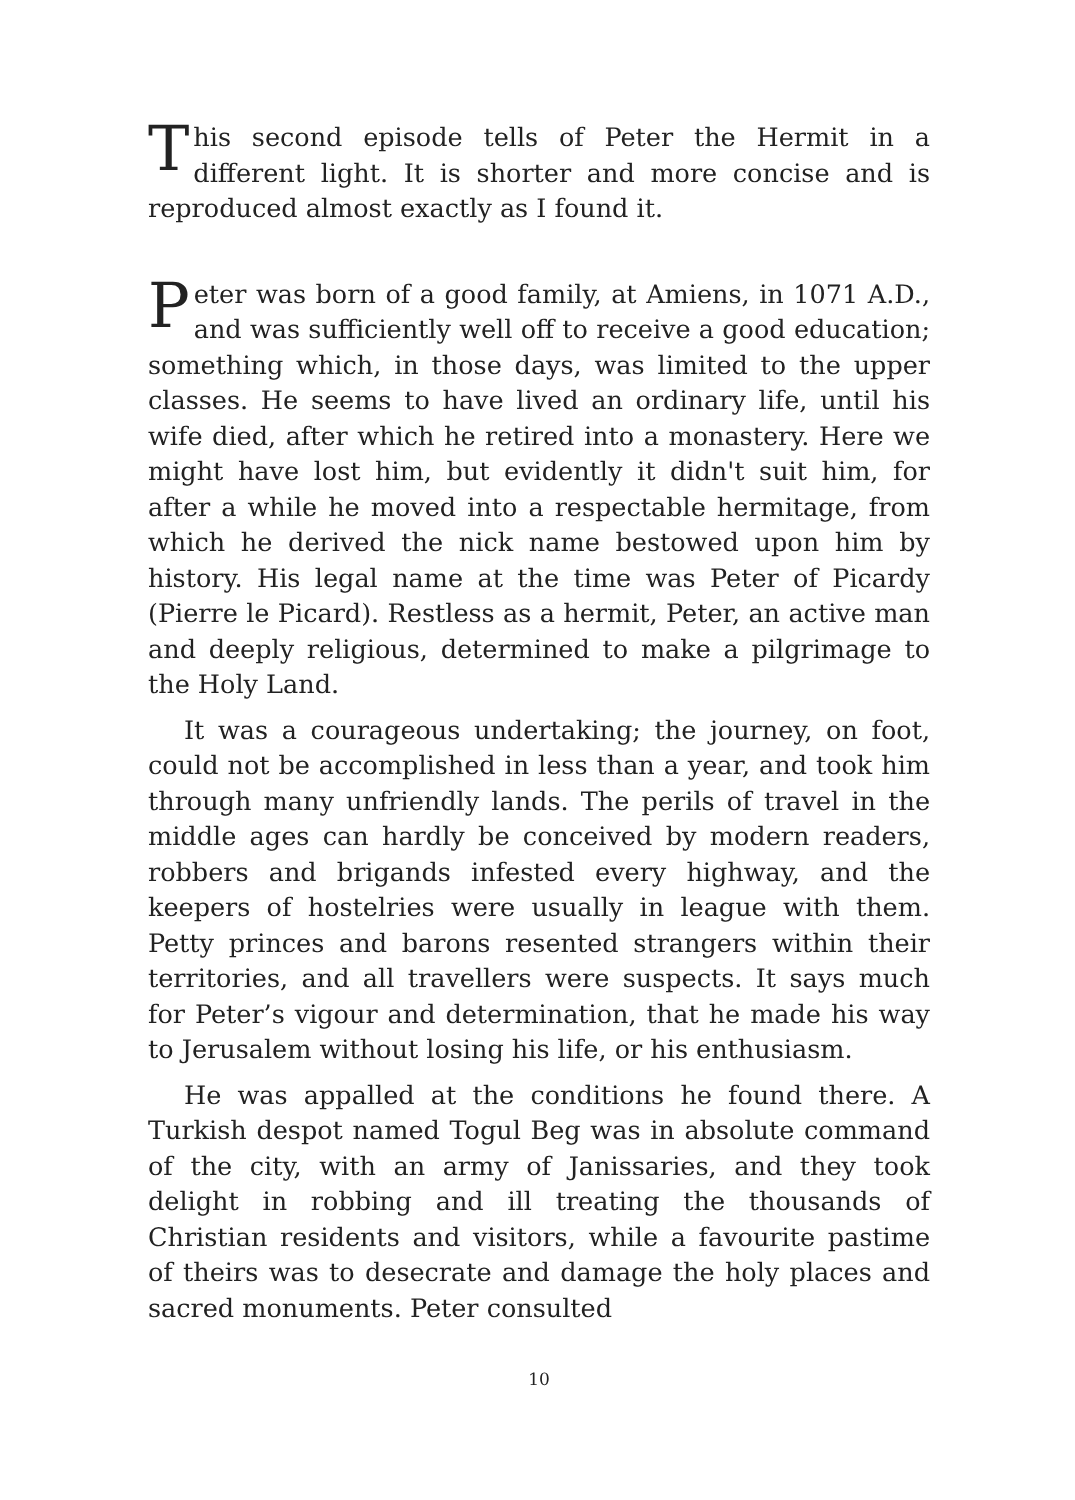This second episode tells of Peter the Hermit in a different light. It is shorter and more concise and is reproduced almost exactly as I found it.
Peter was born of a good family, at Amiens, in 1071 A.D., and was sufficiently well off to receive a good education; something which, in those days, was limited to the upper classes. He seems to have lived an ordinary life, until his wife died, after which he retired into a monastery. Here we might have lost him, but evidently it didn't suit him, for after a while he moved into a respectable hermitage, from which he derived the nick name bestowed upon him by history. His legal name at the time was Peter of Picardy (Pierre le Picard). Restless as a hermit, Peter, an active man and deeply religious, determined to make a pilgrimage to the Holy Land.
It was a courageous undertaking; the journey, on foot, could not be accomplished in less than a year, and took him through many unfriendly lands. The perils of travel in the middle ages can hardly be conceived by modern readers, robbers and brigands infested every highway, and the keepers of hostelries were usually in league with them. Petty princes and barons resented strangers within their territories, and all travellers were suspects. It says much for Peter’s vigour and determination, that he made his way to Jerusalem without losing his life, or his enthusiasm.
He was appalled at the conditions he found there. A Turkish despot named Togul Beg was in absolute command of the city, with an army of Janissaries, and they took delight in robbing and ill treating the thousands of Christian residents and visitors, while a favourite pastime of theirs was to desecrate and damage the holy places and sacred monuments. Peter consulted
10